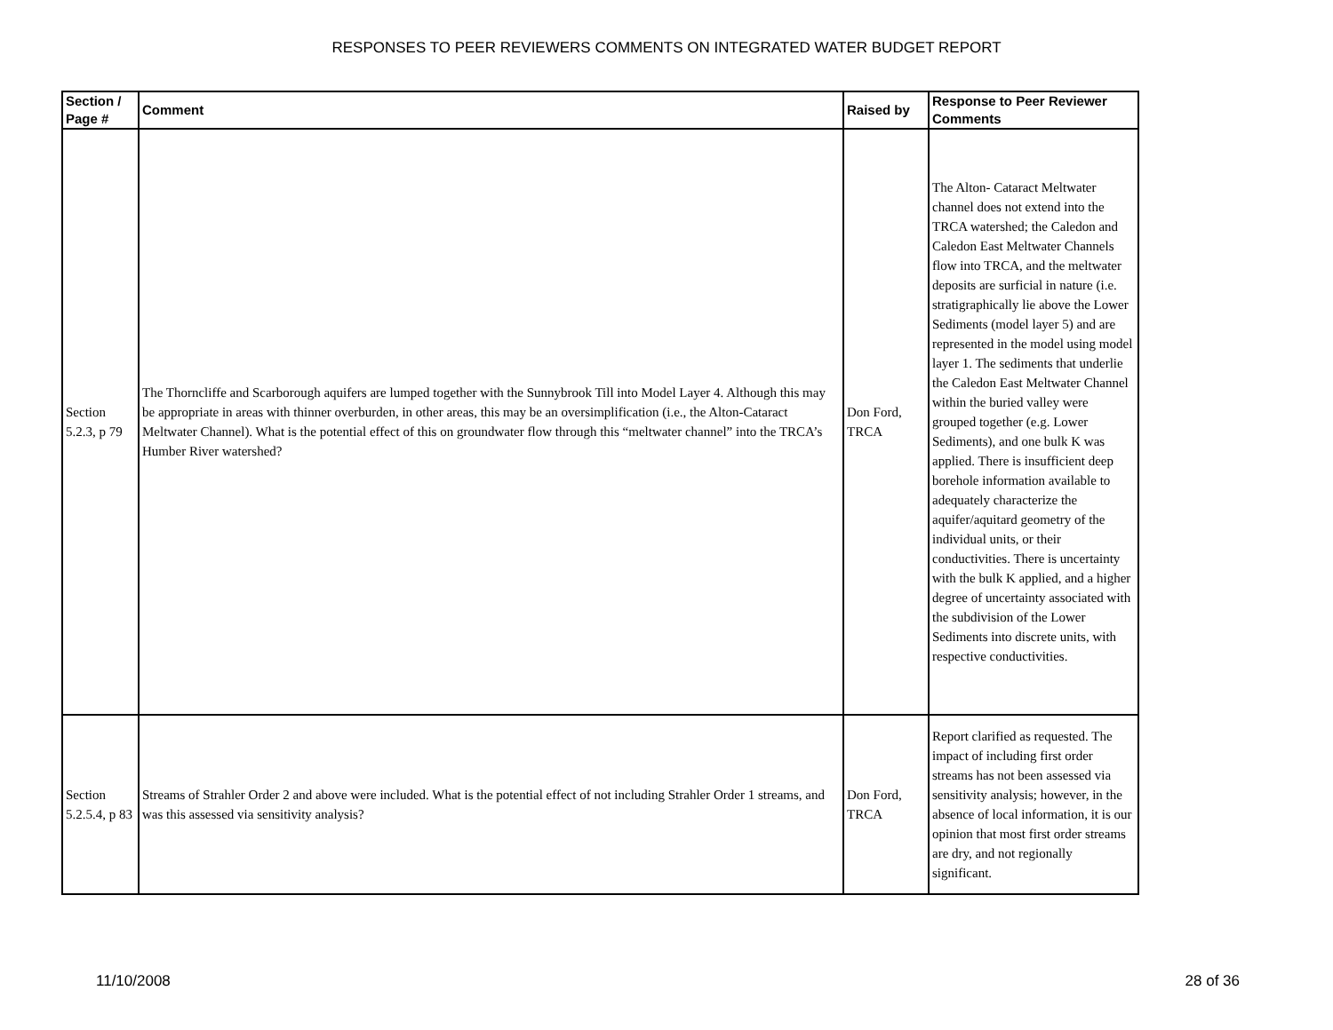RESPONSES TO PEER REVIEWERS COMMENTS ON INTEGRATED WATER BUDGET REPORT
| Section / Page # | Comment | Raised by | Response to Peer Reviewer Comments |
| --- | --- | --- | --- |
| Section 5.2.3, p 79 | The Thorncliffe and Scarborough aquifers are lumped together with the Sunnybrook Till into Model Layer 4. Although this may be appropriate in areas with thinner overburden, in other areas, this may be an oversimplification (i.e., the Alton-Cataract Meltwater Channel). What is the potential effect of this on groundwater flow through this “meltwater channel” into the TRCA’s Humber River watershed? | Don Ford, TRCA | The Alton- Cataract Meltwater channel does not extend into the TRCA watershed; the Caledon and Caledon East Meltwater Channels flow into TRCA, and the meltwater deposits are surficial in nature (i.e. stratigraphically lie above the Lower Sediments (model layer 5) and are represented in the model using model layer 1. The sediments that underlie the Caledon East Meltwater Channel within the buried valley were grouped together (e.g. Lower Sediments), and one bulk K was applied. There is insufficient deep borehole information available to adequately characterize the aquifer/aquitard geometry of the individual units, or their conductivities. There is uncertainty with the bulk K applied, and a higher degree of uncertainty associated with the subdivision of the Lower Sediments into discrete units, with respective conductivities. |
| Section 5.2.5.4, p 83 | Streams of Strahler Order 2 and above were included. What is the potential effect of not including Strahler Order 1 streams, and was this assessed via sensitivity analysis? | Don Ford, TRCA | Report clarified as requested. The impact of including first order streams has not been assessed via sensitivity analysis; however, in the absence of local information, it is our opinion that most first order streams are dry, and not regionally significant. |
11/10/2008 28 of 36